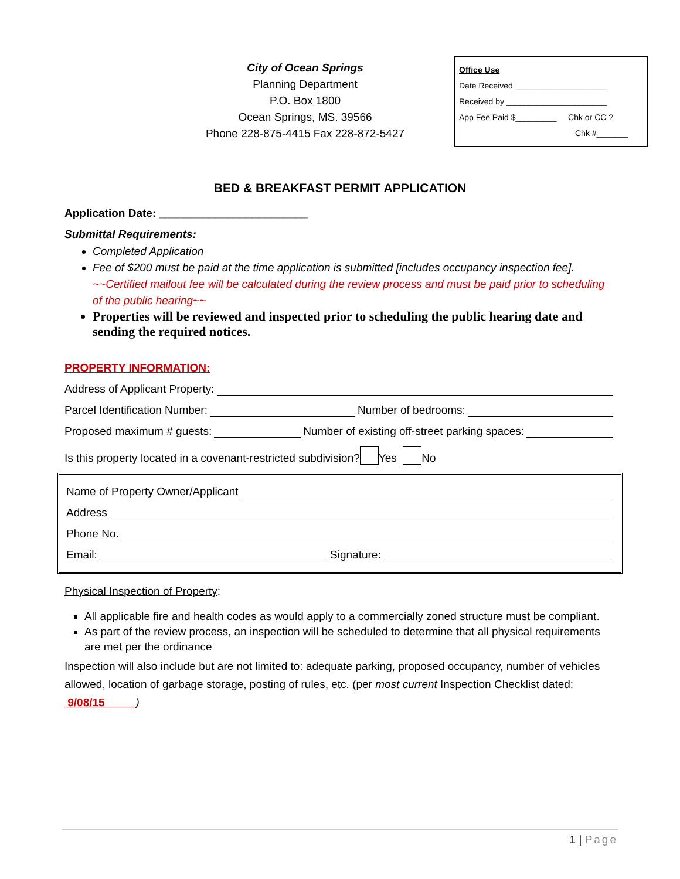City of Ocean Springs
Planning Department
P.O. Box 1800
Ocean Springs, MS. 39566
Phone 228-875-4415 Fax 228-872-5427
Office Use
Date Received ____________________
Received by ______________________
App Fee Paid $_________ Chk or CC ?
Chk #_______
BED & BREAKFAST PERMIT APPLICATION
Application Date: ________________________
Submittal Requirements:
Completed Application
Fee of $200 must be paid at the time application is submitted [includes occupancy inspection fee]. ~~Certified mailout fee will be calculated during the review process and must be paid prior to scheduling of the public hearing~~
Properties will be reviewed and inspected prior to scheduling the public hearing date and sending the required notices.
PROPERTY INFORMATION:
Address of Applicant Property:
Parcel Identification Number: Number of bedrooms:
Proposed maximum # guests: Number of existing off-street parking spaces:
Is this property located in a covenant-restricted subdivision? Yes No
Name of Property Owner/Applicant
Address
Phone No.
Email: Signature:
Physical Inspection of Property:
All applicable fire and health codes as would apply to a commercially zoned structure must be compliant.
As part of the review process, an inspection will be scheduled to determine that all physical requirements are met per the ordinance
Inspection will also include but are not limited to: adequate parking, proposed occupancy, number of vehicles allowed, location of garbage storage, posting of rules, etc. (per most current Inspection Checklist dated: 9/08/15 )
1 | Page